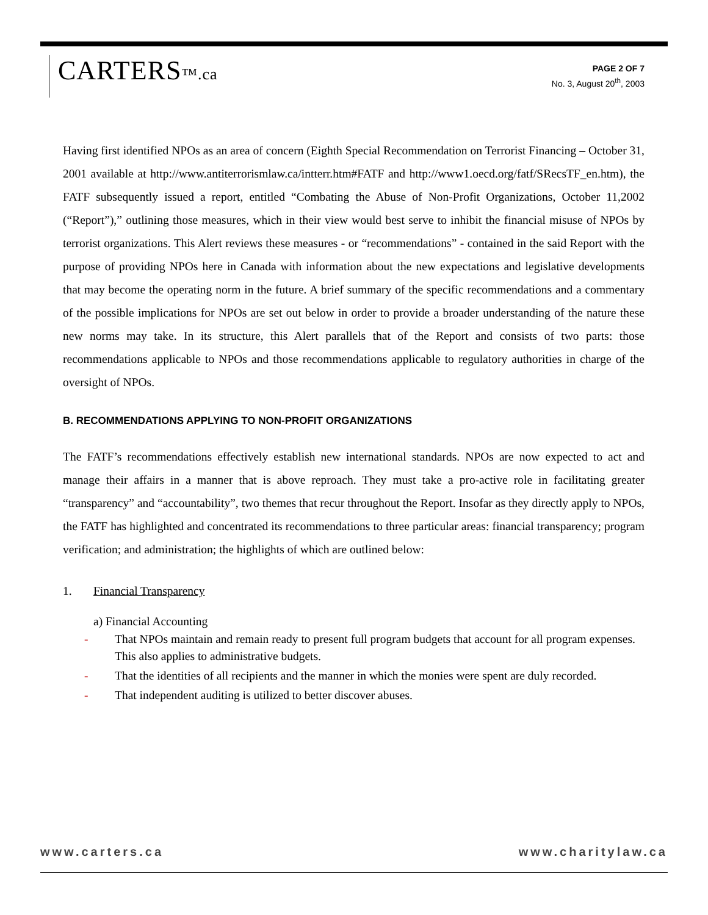CARTERS™.ca
PAGE 2 OF 7
No. 3, August 20<sup>th</sup>, 2003
Having first identified NPOs as an area of concern (Eighth Special Recommendation on Terrorist Financing – October 31, 2001 available at http://www.antiterrorismlaw.ca/intterr.htm#FATF and http://www1.oecd.org/fatf/SRecsTF_en.htm), the FATF subsequently issued a report, entitled “Combating the Abuse of Non-Profit Organizations, October 11,2002 (“Report”),” outlining those measures, which in their view would best serve to inhibit the financial misuse of NPOs by terrorist organizations. This Alert reviews these measures - or “recommendations” - contained in the said Report with the purpose of providing NPOs here in Canada with information about the new expectations and legislative developments that may become the operating norm in the future. A brief summary of the specific recommendations and a commentary of the possible implications for NPOs are set out below in order to provide a broader understanding of the nature these new norms may take. In its structure, this Alert parallels that of the Report and consists of two parts: those recommendations applicable to NPOs and those recommendations applicable to regulatory authorities in charge of the oversight of NPOs.
B. RECOMMENDATIONS APPLYING TO NON-PROFIT ORGANIZATIONS
The FATF’s recommendations effectively establish new international standards. NPOs are now expected to act and manage their affairs in a manner that is above reproach. They must take a pro-active role in facilitating greater “transparency” and “accountability”, two themes that recur throughout the Report. Insofar as they directly apply to NPOs, the FATF has highlighted and concentrated its recommendations to three particular areas: financial transparency; program verification; and administration; the highlights of which are outlined below:
1. Financial Transparency
a) Financial Accounting
- That NPOs maintain and remain ready to present full program budgets that account for all program expenses. This also applies to administrative budgets.
- That the identities of all recipients and the manner in which the monies were spent are duly recorded.
- That independent auditing is utilized to better discover abuses.
www.carters.ca www.charitylaw.ca